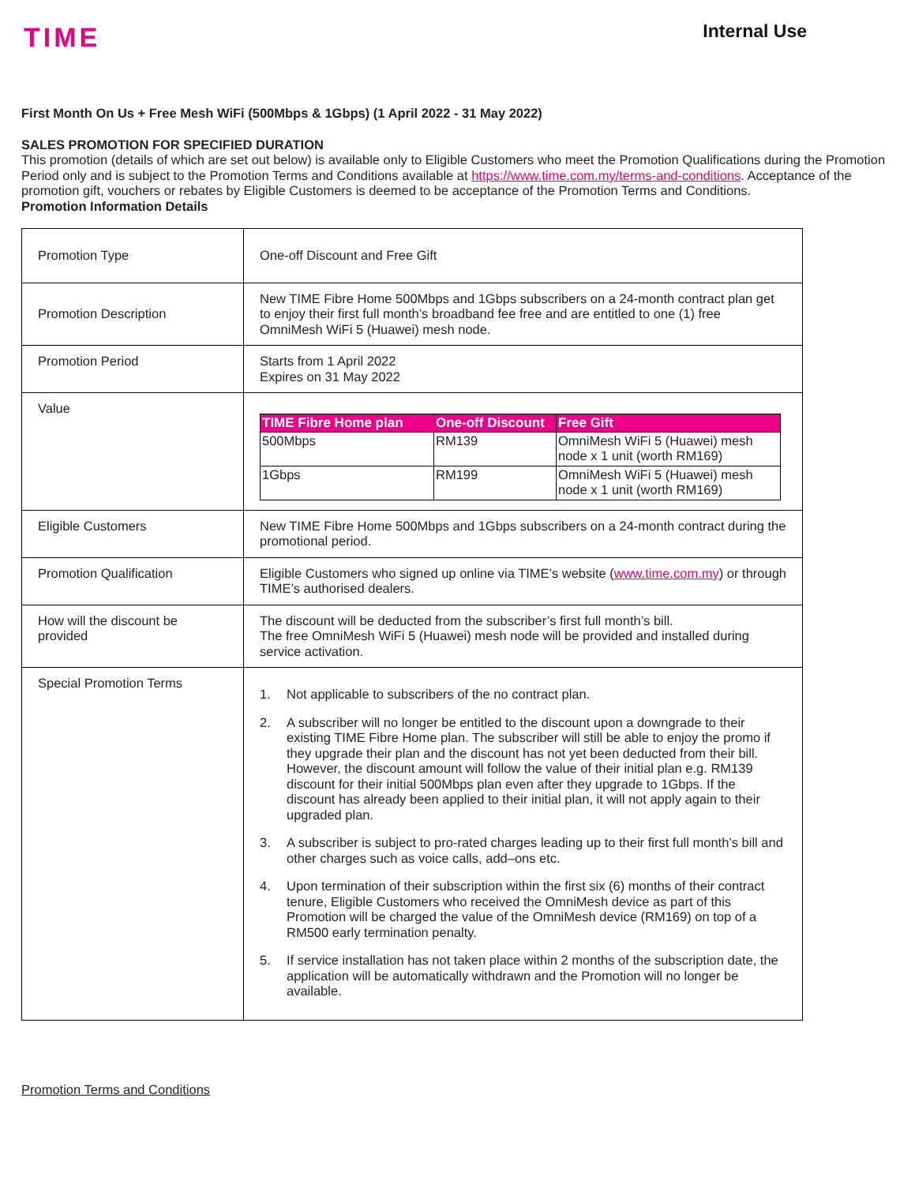TIME
Internal Use
First Month On Us + Free Mesh WiFi (500Mbps & 1Gbps) (1 April 2022 - 31 May 2022)
SALES PROMOTION FOR SPECIFIED DURATION
This promotion (details of which are set out below) is available only to Eligible Customers who meet the Promotion Qualifications during the Promotion Period only and is subject to the Promotion Terms and Conditions available at https://www.time.com.my/terms-and-conditions. Acceptance of the promotion gift, vouchers or rebates by Eligible Customers is deemed to be acceptance of the Promotion Terms and Conditions.
Promotion Information Details
| Promotion Type | One-off Discount and Free Gift |
| Promotion Description | New TIME Fibre Home 500Mbps and 1Gbps subscribers on a 24-month contract plan get to enjoy their first full month’s broadband fee free and are entitled to one (1) free OmniMesh WiFi 5 (Huawei) mesh node. |
| Promotion Period | Starts from 1 April 2022 Expires on 31 May 2022 |
| Value | / TIME Fibre Home plan / One-off Discount / Free Gift / / --- / --- / --- / / 500Mbps / RM139 / OmniMesh WiFi 5 (Huawei) mesh node x 1 unit (worth RM169) / / 1Gbps / RM199 / OmniMesh WiFi 5 (Huawei) mesh node x 1 unit (worth RM169) / |
| Eligible Customers | New TIME Fibre Home 500Mbps and 1Gbps subscribers on a 24-month contract during the promotional period. |
| Promotion Qualification | Eligible Customers who signed up online via TIME’s website ( www.time.com.my ) or through TIME’s authorised dealers. |
| How will the discount be provided | The discount will be deducted from the subscriber’s first full month’s bill. The free OmniMesh WiFi 5 (Huawei) mesh node will be provided and installed during service activation. |
| Special Promotion Terms | 1. Not applicable to subscribers of the no contract plan. 2. A subscriber will no longer be entitled to the discount upon a downgrade to their existing TIME Fibre Home plan. The subscriber will still be able to enjoy the promo if they upgrade their plan and the discount has not yet been deducted from their bill. However, the discount amount will follow the value of their initial plan e.g. RM139 discount for their initial 500Mbps plan even after they upgrade to 1Gbps. If the discount has already been applied to their initial plan, it will not apply again to their upgraded plan. 3. A subscriber is subject to pro-rated charges leading up to their first full month’s bill and other charges such as voice calls, add–ons etc. 4. Upon termination of their subscription within the first six (6) months of their contract tenure, Eligible Customers who received the OmniMesh device as part of this Promotion will be charged the value of the OmniMesh device (RM169) on top of a RM500 early termination penalty. 5. If service installation has not taken place within 2 months of the subscription date, the application will be automatically withdrawn and the Promotion will no longer be available. |
Promotion Terms and Conditions